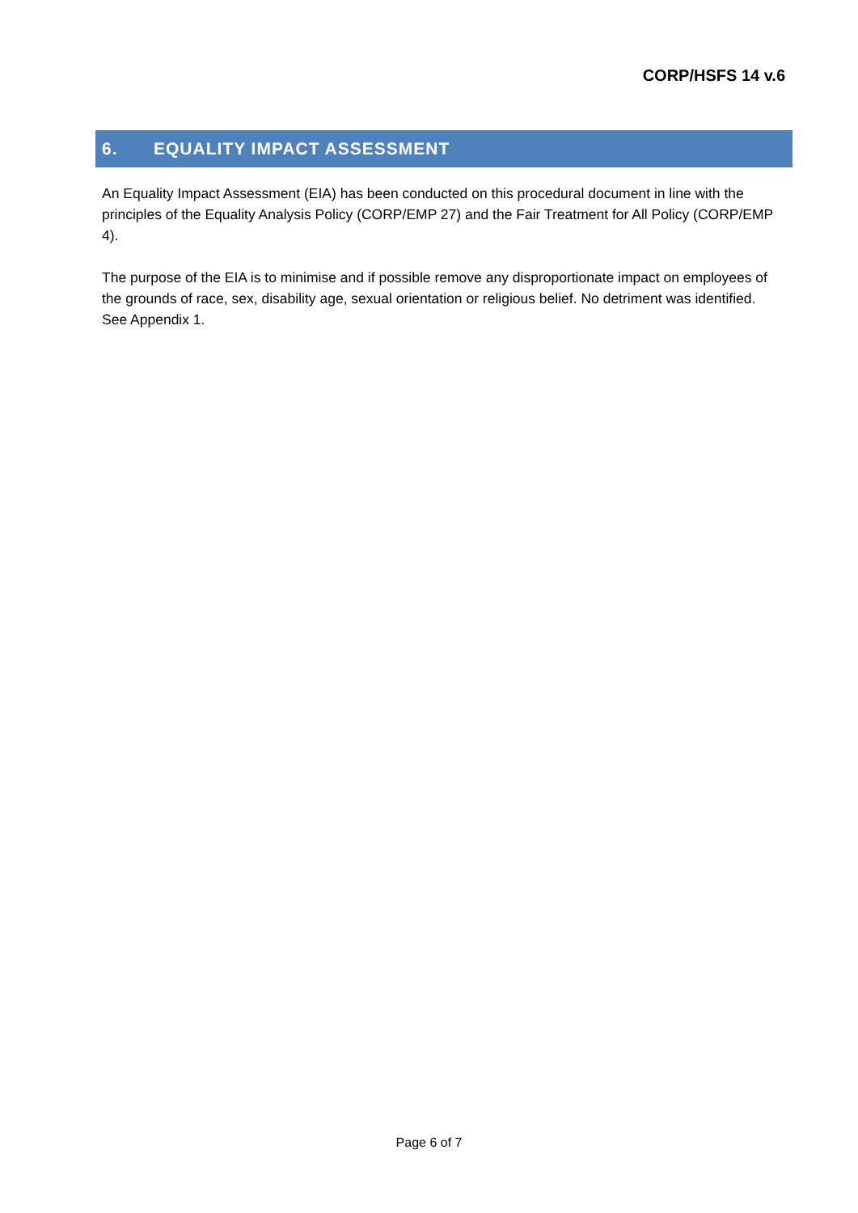CORP/HSFS 14 v.6
6. EQUALITY IMPACT ASSESSMENT
An Equality Impact Assessment (EIA) has been conducted on this procedural document in line with the principles of the Equality Analysis Policy (CORP/EMP 27) and the Fair Treatment for All Policy (CORP/EMP 4).
The purpose of the EIA is to minimise and if possible remove any disproportionate impact on employees of the grounds of race, sex, disability age, sexual orientation or religious belief. No detriment was identified. See Appendix 1.
Page 6 of 7